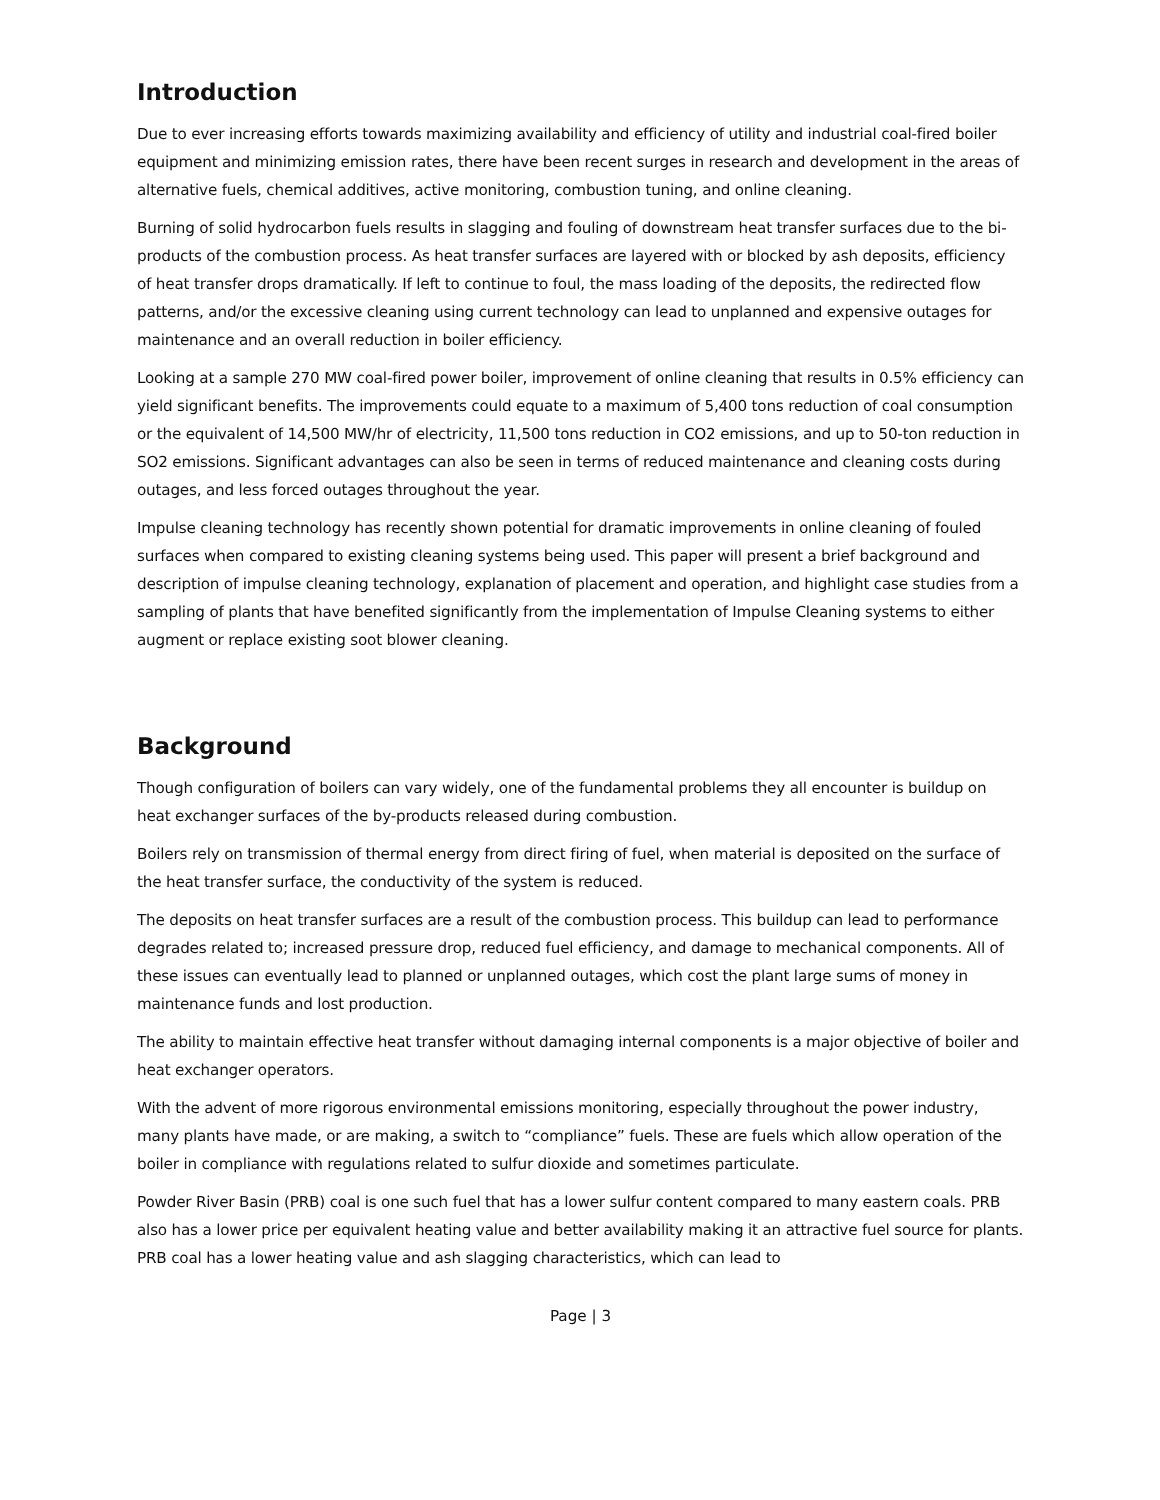Introduction
Due to ever increasing efforts towards maximizing availability and efficiency of utility and industrial coal-fired boiler equipment and minimizing emission rates, there have been recent surges in research and development in the areas of alternative fuels, chemical additives, active monitoring, combustion tuning, and online cleaning.
Burning of solid hydrocarbon fuels results in slagging and fouling of downstream heat transfer surfaces due to the bi-products of the combustion process. As heat transfer surfaces are layered with or blocked by ash deposits, efficiency of heat transfer drops dramatically. If left to continue to foul, the mass loading of the deposits, the redirected flow patterns, and/or the excessive cleaning using current technology can lead to unplanned and expensive outages for maintenance and an overall reduction in boiler efficiency.
Looking at a sample 270 MW coal-fired power boiler, improvement of online cleaning that results in 0.5% efficiency can yield significant benefits. The improvements could equate to a maximum of 5,400 tons reduction of coal consumption or the equivalent of 14,500 MW/hr of electricity, 11,500 tons reduction in CO2 emissions, and up to 50-ton reduction in SO2 emissions. Significant advantages can also be seen in terms of reduced maintenance and cleaning costs during outages, and less forced outages throughout the year.
Impulse cleaning technology has recently shown potential for dramatic improvements in online cleaning of fouled surfaces when compared to existing cleaning systems being used. This paper will present a brief background and description of impulse cleaning technology, explanation of placement and operation, and highlight case studies from a sampling of plants that have benefited significantly from the implementation of Impulse Cleaning systems to either augment or replace existing soot blower cleaning.
Background
Though configuration of boilers can vary widely, one of the fundamental problems they all encounter is buildup on heat exchanger surfaces of the by-products released during combustion.
Boilers rely on transmission of thermal energy from direct firing of fuel, when material is deposited on the surface of the heat transfer surface, the conductivity of the system is reduced.
The deposits on heat transfer surfaces are a result of the combustion process. This buildup can lead to performance degrades related to; increased pressure drop, reduced fuel efficiency, and damage to mechanical components. All of these issues can eventually lead to planned or unplanned outages, which cost the plant large sums of money in maintenance funds and lost production.
The ability to maintain effective heat transfer without damaging internal components is a major objective of boiler and heat exchanger operators.
With the advent of more rigorous environmental emissions monitoring, especially throughout the power industry, many plants have made, or are making, a switch to “compliance” fuels. These are fuels which allow operation of the boiler in compliance with regulations related to sulfur dioxide and sometimes particulate.
Powder River Basin (PRB) coal is one such fuel that has a lower sulfur content compared to many eastern coals. PRB also has a lower price per equivalent heating value and better availability making it an attractive fuel source for plants. PRB coal has a lower heating value and ash slagging characteristics, which can lead to
Page | 3